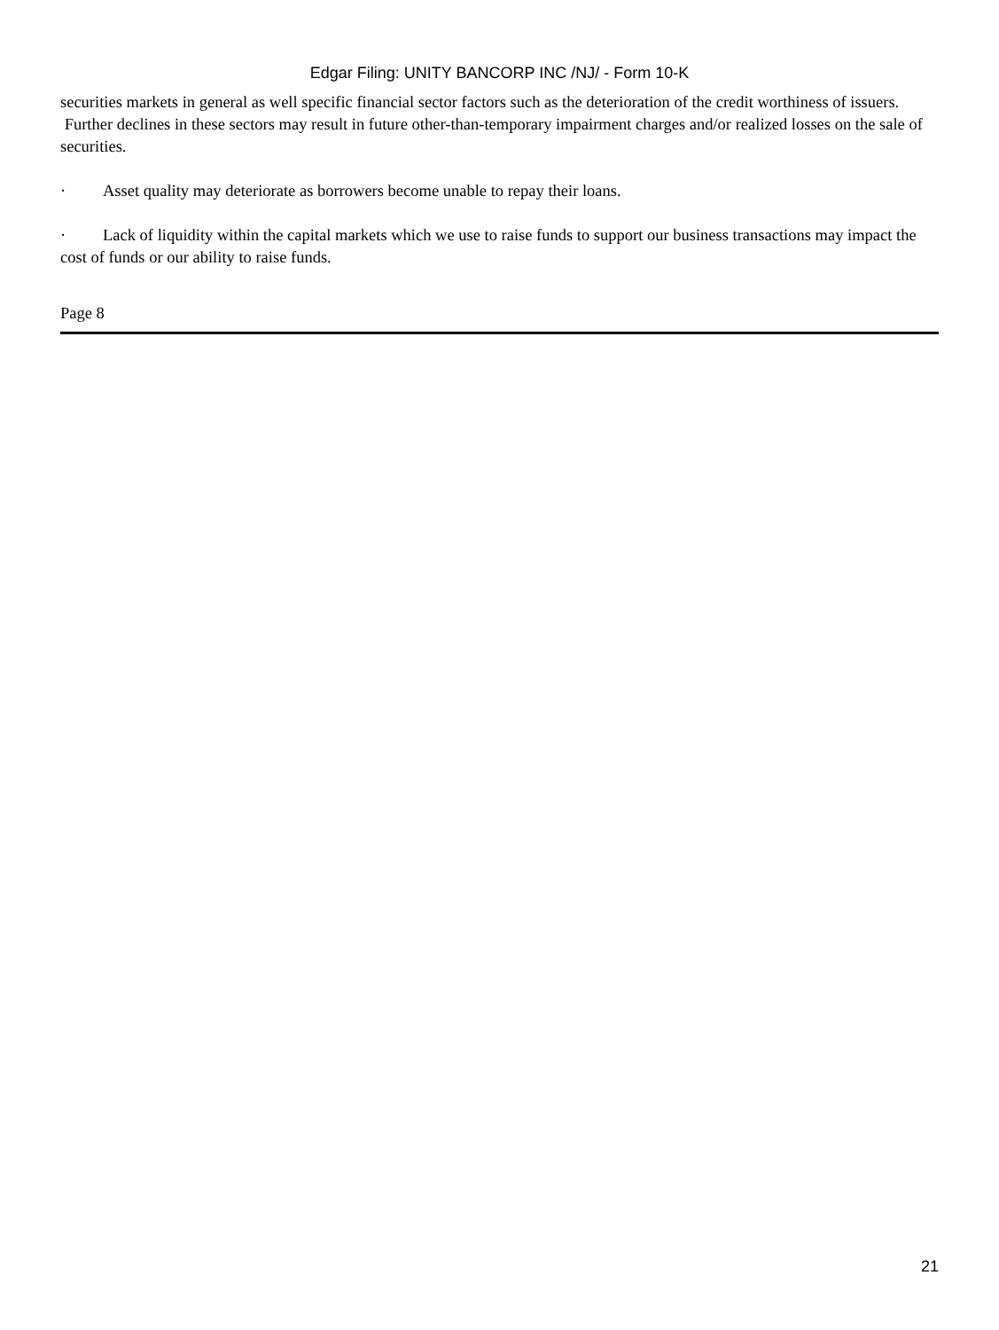Edgar Filing: UNITY BANCORP INC /NJ/ - Form 10-K
securities markets in general as well specific financial sector factors such as the deterioration of the credit worthiness of issuers. Further declines in these sectors may result in future other-than-temporary impairment charges and/or realized losses on the sale of securities.
· Asset quality may deteriorate as borrowers become unable to repay their loans.
· Lack of liquidity within the capital markets which we use to raise funds to support our business transactions may impact the cost of funds or our ability to raise funds.
Page 8
21